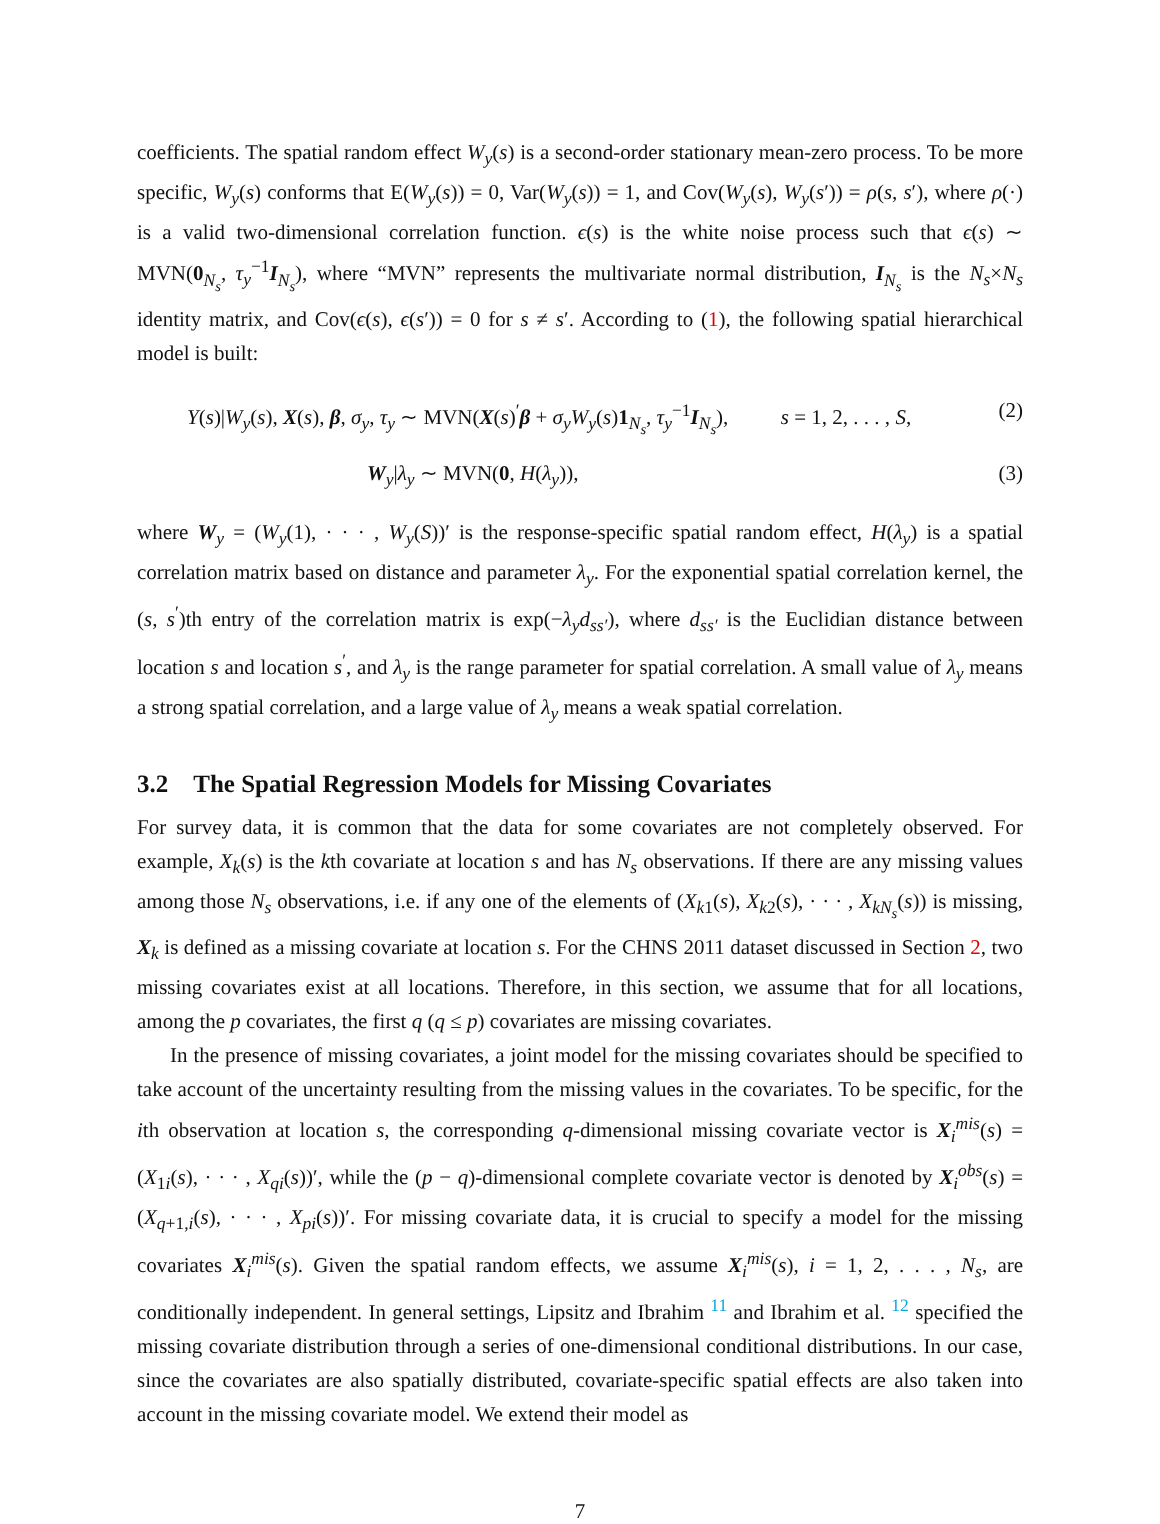coefficients. The spatial random effect W<sub>y</sub>(s) is a second-order stationary mean-zero process. To be more specific, W<sub>y</sub>(s) conforms that E(W<sub>y</sub>(s)) = 0, Var(W<sub>y</sub>(s)) = 1, and Cov(W<sub>y</sub>(s), W<sub>y</sub>(s′)) = ρ(s, s′), where ρ(·) is a valid two-dimensional correlation function. ϵ(s) is the white noise process such that ϵ(s) ∼ MVN(0<sub>N<sub>s</sub></sub>, τ<sub>y</sub><sup>−1</sup>I<sub>N<sub>s</sub></sub>), where “MVN” represents the multivariate normal distribution, I<sub>N<sub>s</sub></sub> is the N<sub>s</sub>×N<sub>s</sub> identity matrix, and Cov(ϵ(s), ϵ(s′)) = 0 for s ≠ s′. According to (1), the following spatial hierarchical model is built:
Y(s)|W<sub>y</sub>(s), X(s), β, σ<sub>y</sub>, τ<sub>y</sub> ∼ MVN(X(s)<sup>′</sup>β + σ<sub>y</sub>W<sub>y</sub>(s)1<sub>N<sub>s</sub></sub>, τ<sub>y</sub><sup>−1</sup>I<sub>N<sub>s</sub></sub>), s = 1, 2, . . . , S, (2)
W<sub>y</sub>|λ<sub>y</sub> ∼ MVN(0, H(λ<sub>y</sub>)), (3)
where W<sub>y</sub> = (W<sub>y</sub>(1), · · · , W<sub>y</sub>(S))′ is the response-specific spatial random effect, H(λ<sub>y</sub>) is a spatial correlation matrix based on distance and parameter λ<sub>y</sub>. For the exponential spatial correlation kernel, the (s, s<sup>′</sup>)th entry of the correlation matrix is exp(−λ<sub>y</sub>d<sub>ss′</sub>), where d<sub>ss′</sub> is the Euclidian distance between location s and location s<sup>′</sup>, and λ<sub>y</sub> is the range parameter for spatial correlation. A small value of λ<sub>y</sub> means a strong spatial correlation, and a large value of λ<sub>y</sub> means a weak spatial correlation.
3.2 The Spatial Regression Models for Missing Covariates
For survey data, it is common that the data for some covariates are not completely observed. For example, X<sub>k</sub>(s) is the kth covariate at location s and has N<sub>s</sub> observations. If there are any missing values among those N<sub>s</sub> observations, i.e. if any one of the elements of (X<sub>k1</sub>(s), X<sub>k2</sub>(s), · · · , X<sub>kN<sub>s</sub></sub>(s)) is missing, X<sub>k</sub> is defined as a missing covariate at location s. For the CHNS 2011 dataset discussed in Section 2, two missing covariates exist at all locations. Therefore, in this section, we assume that for all locations, among the p covariates, the first q (q ≤ p) covariates are missing covariates.
In the presence of missing covariates, a joint model for the missing covariates should be specified to take account of the uncertainty resulting from the missing values in the covariates. To be specific, for the ith observation at location s, the corresponding q-dimensional missing covariate vector is X<sub>i</sub><sup>mis</sup>(s) = (X<sub>1i</sub>(s), · · · , X<sub>qi</sub>(s))′, while the (p − q)-dimensional complete covariate vector is denoted by X<sub>i</sub><sup>obs</sup>(s) = (X<sub>q+1,i</sub>(s), · · · , X<sub>pi</sub>(s))′. For missing covariate data, it is crucial to specify a model for the missing covariates X<sub>i</sub><sup>mis</sup>(s). Given the spatial random effects, we assume X<sub>i</sub><sup>mis</sup>(s), i = 1, 2, . . . , N<sub>s</sub>, are conditionally independent. In general settings, Lipsitz and Ibrahim <sup>11</sup> and Ibrahim et al. <sup>12</sup> specified the missing covariate distribution through a series of one-dimensional conditional distributions. In our case, since the covariates are also spatially distributed, covariate-specific spatial effects are also taken into account in the missing covariate model. We extend their model as
7